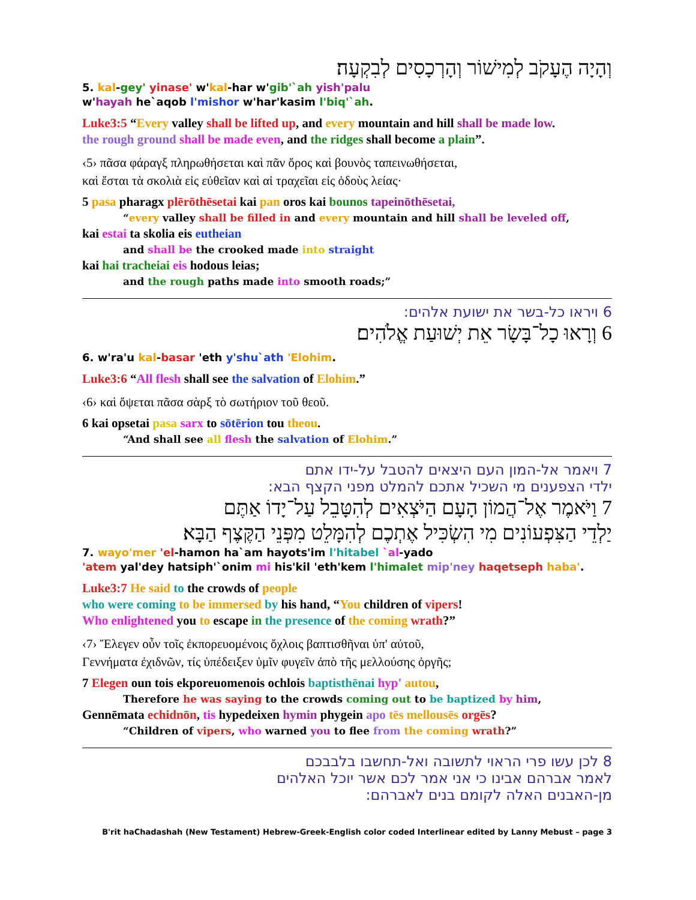וְהָיָה הֶעָקֹב לְמִישׁוֹר וְהָרְכָסִים לְבִקְעָה׃
5. kal-gey' yinase' w'kal-har w'gib'`ah yish'palu
w'hayah he`aqob l'mishor w'har'kasim l'biq'`ah.
Luke3:5 “Every valley shall be lifted up, and every mountain and hill shall be made low.
the rough ground shall be made even, and the ridges shall become a plain”.
‹5› πᾶσα φάραγξ πληρωθήσεται καὶ πᾶν ὄρος καὶ βουνὸς ταπεινωθήσεται,
καὶ ἔσται τὰ σκολιὰ εἰς εὐθεῖαν καὶ αἱ τραχεῖαι εἰς ὁδοὺς λείας·
5 pasa pharagx plērōthēsetai kai pan oros kai bounos tapeinōthēsetai,
“every valley shall be filled in and every mountain and hill shall be leveled off,
kai estai ta skolia eis eutheian
and shall be the crooked made into straight
kai hai tracheiai eis hodous leias;
and the rough paths made into smooth roads;”
6 ויראו כל-בשר את ישועת אלהים:
6 וְרָאוּ כָל־בָּשָׂר אֵת יְשׁוּעַת אֱלֹהִים׃
6. w'ra'u kal-basar 'eth y'shu`ath 'Elohim.
Luke3:6 “All flesh shall see the salvation of Elohim.”
‹6› καὶ ὄψεται πᾶσα σὰρξ τὸ σωτήριον τοῦ θεοῦ.
6 kai opsetai pasa sarx to sōtērion tou theou.
“And shall see all flesh the salvation of Elohim.”
7 ויאמר אל-המון העם היצאים להטבל על-ידו אתם
ילדי הצפענים מי השכיל אתכם להמלט מפני הקצף הבא:
7 וַיֹּאמֶר אֶל־הֲמוֹן הָעָם הַיֹּצְאִים לְהִטָּבֵל עַל־יָדוֹ אַתֶּם
יַלְדֵי הַצִּפְעוֹנִים מִי הִשְׂכִּיל אֶתְכֶם לְהִמָּלֵט מִפְּנֵי הַקֶּצֶף הַבָּא׃
7. wayo'mer 'el-hamon ha`am hayots'im l'hitabel `al-yado
'atem yal'dey hatsiph'`onim mi his'kil 'eth'kem l'himalet mip'ney haqetseph haba'.
Luke3:7 He said to the crowds of people
who were coming to be immersed by his hand, “You children of vipers!
Who enlightened you to escape in the presence of the coming wrath?”
‹7› Ἔλεγεν οὖν τοῖς ἐκπορευομένοις ὄχλοις βαπτισθῆναι ὑπ' αὐτοῦ,
Γεννήματα ἐχιδνῶν, τίς ὑπέδειξεν ὑμῖν φυγεῖν ἀπὸ τῆς μελλούσης ὀργῆς;
7 Elegen oun tois ekporeuomenois ochlois baptisthēnai hyp' autou,
Therefore he was saying to the crowds coming out to be baptized by him,
Gennēmata echidnōn, tis hypedeixen hymin phygein apo tēs mellousēs orgēs?
“Children of vipers, who warned you to flee from the coming wrath?”
8 לכן עשו פרי הראוי לתשובה ואל-תחשבו בלבבכם
לאמר אברהם אבינו כי אני אמר לכם אשר יוכל האלהים
מן-האבנים האלה לקומם בנים לאברהם:
B'rit haChadashah (New Testament) Hebrew-Greek-English color coded Interlinear edited by Lanny Mebust – page 3